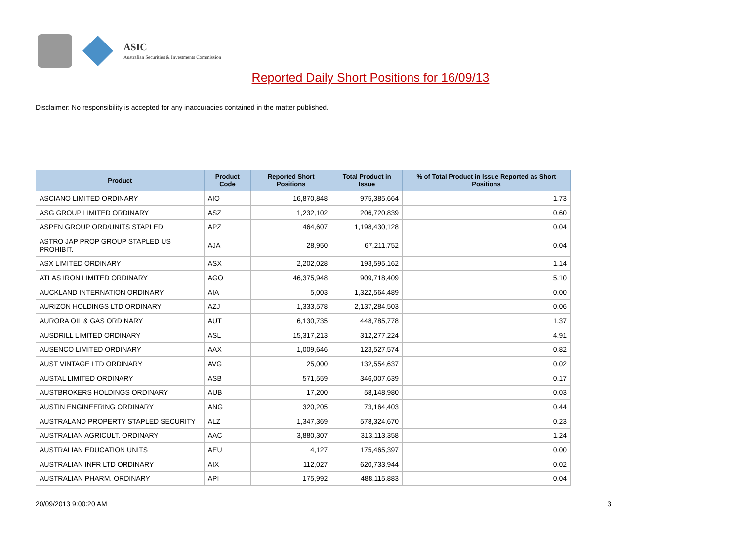ASIC
Australian Securities & Investments Commission
Reported Daily Short Positions for 16/09/13
Disclaimer: No responsibility is accepted for any inaccuracies contained in the matter published.
| Product | Product Code | Reported Short Positions | Total Product in Issue | % of Total Product in Issue Reported as Short Positions |
| --- | --- | --- | --- | --- |
| ASCIANO LIMITED ORDINARY | AIO | 16,870,848 | 975,385,664 | 1.73 |
| ASG GROUP LIMITED ORDINARY | ASZ | 1,232,102 | 206,720,839 | 0.60 |
| ASPEN GROUP ORD/UNITS STAPLED | APZ | 464,607 | 1,198,430,128 | 0.04 |
| ASTRO JAP PROP GROUP STAPLED US PROHIBIT. | AJA | 28,950 | 67,211,752 | 0.04 |
| ASX LIMITED ORDINARY | ASX | 2,202,028 | 193,595,162 | 1.14 |
| ATLAS IRON LIMITED ORDINARY | AGO | 46,375,948 | 909,718,409 | 5.10 |
| AUCKLAND INTERNATION ORDINARY | AIA | 5,003 | 1,322,564,489 | 0.00 |
| AURIZON HOLDINGS LTD ORDINARY | AZJ | 1,333,578 | 2,137,284,503 | 0.06 |
| AURORA OIL & GAS ORDINARY | AUT | 6,130,735 | 448,785,778 | 1.37 |
| AUSDRILL LIMITED ORDINARY | ASL | 15,317,213 | 312,277,224 | 4.91 |
| AUSENCO LIMITED ORDINARY | AAX | 1,009,646 | 123,527,574 | 0.82 |
| AUST VINTAGE LTD ORDINARY | AVG | 25,000 | 132,554,637 | 0.02 |
| AUSTAL LIMITED ORDINARY | ASB | 571,559 | 346,007,639 | 0.17 |
| AUSTBROKERS HOLDINGS ORDINARY | AUB | 17,200 | 58,148,980 | 0.03 |
| AUSTIN ENGINEERING ORDINARY | ANG | 320,205 | 73,164,403 | 0.44 |
| AUSTRALAND PROPERTY STAPLED SECURITY | ALZ | 1,347,369 | 578,324,670 | 0.23 |
| AUSTRALIAN AGRICULT. ORDINARY | AAC | 3,880,307 | 313,113,358 | 1.24 |
| AUSTRALIAN EDUCATION UNITS | AEU | 4,127 | 175,465,397 | 0.00 |
| AUSTRALIAN INFR LTD ORDINARY | AIX | 112,027 | 620,733,944 | 0.02 |
| AUSTRALIAN PHARM. ORDINARY | API | 175,992 | 488,115,883 | 0.04 |
20/09/2013 9:00:20 AM 3